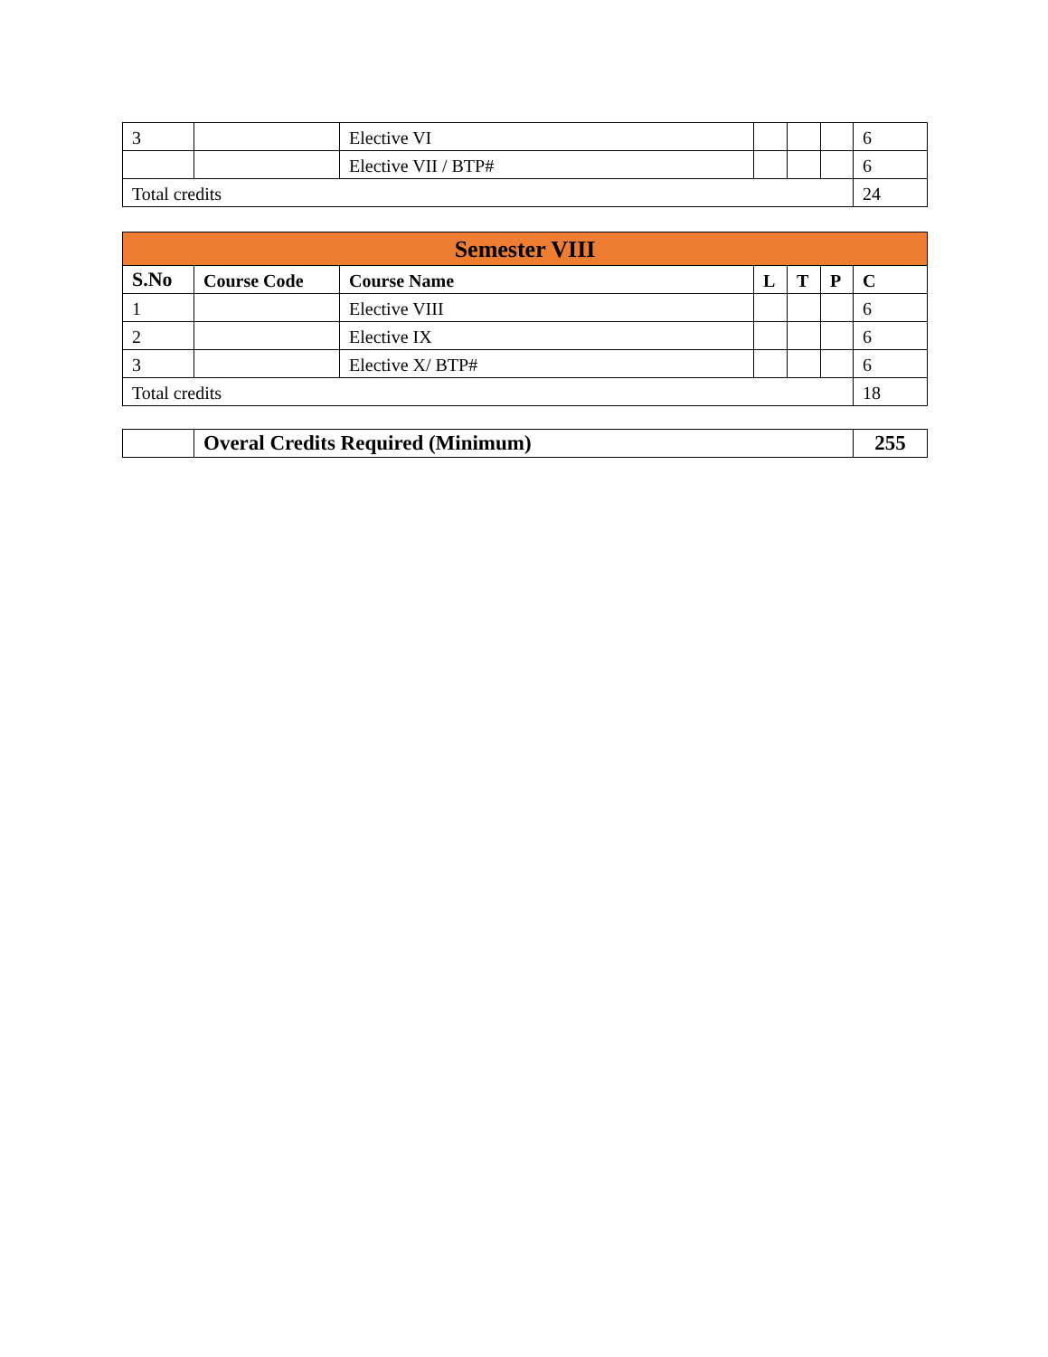| 3 | | Elective VI | | | | 6 |
| | | Elective VII / BTP# | | | | 6 |
| Total credits | | | | | | 24 |
| Semester VIII | | | | | | |
| --- | --- | --- | --- | --- | --- | --- |
| S.No | Course Code | Course Name | L | T | P | C |
| 1 | | Elective VIII | | | | 6 |
| 2 | | Elective IX | | | | 6 |
| 3 | | Elective X/ BTP# | | | | 6 |
| Total credits | | | | | | 18 |
| | Overal Credits Required (Minimum) | 255 |